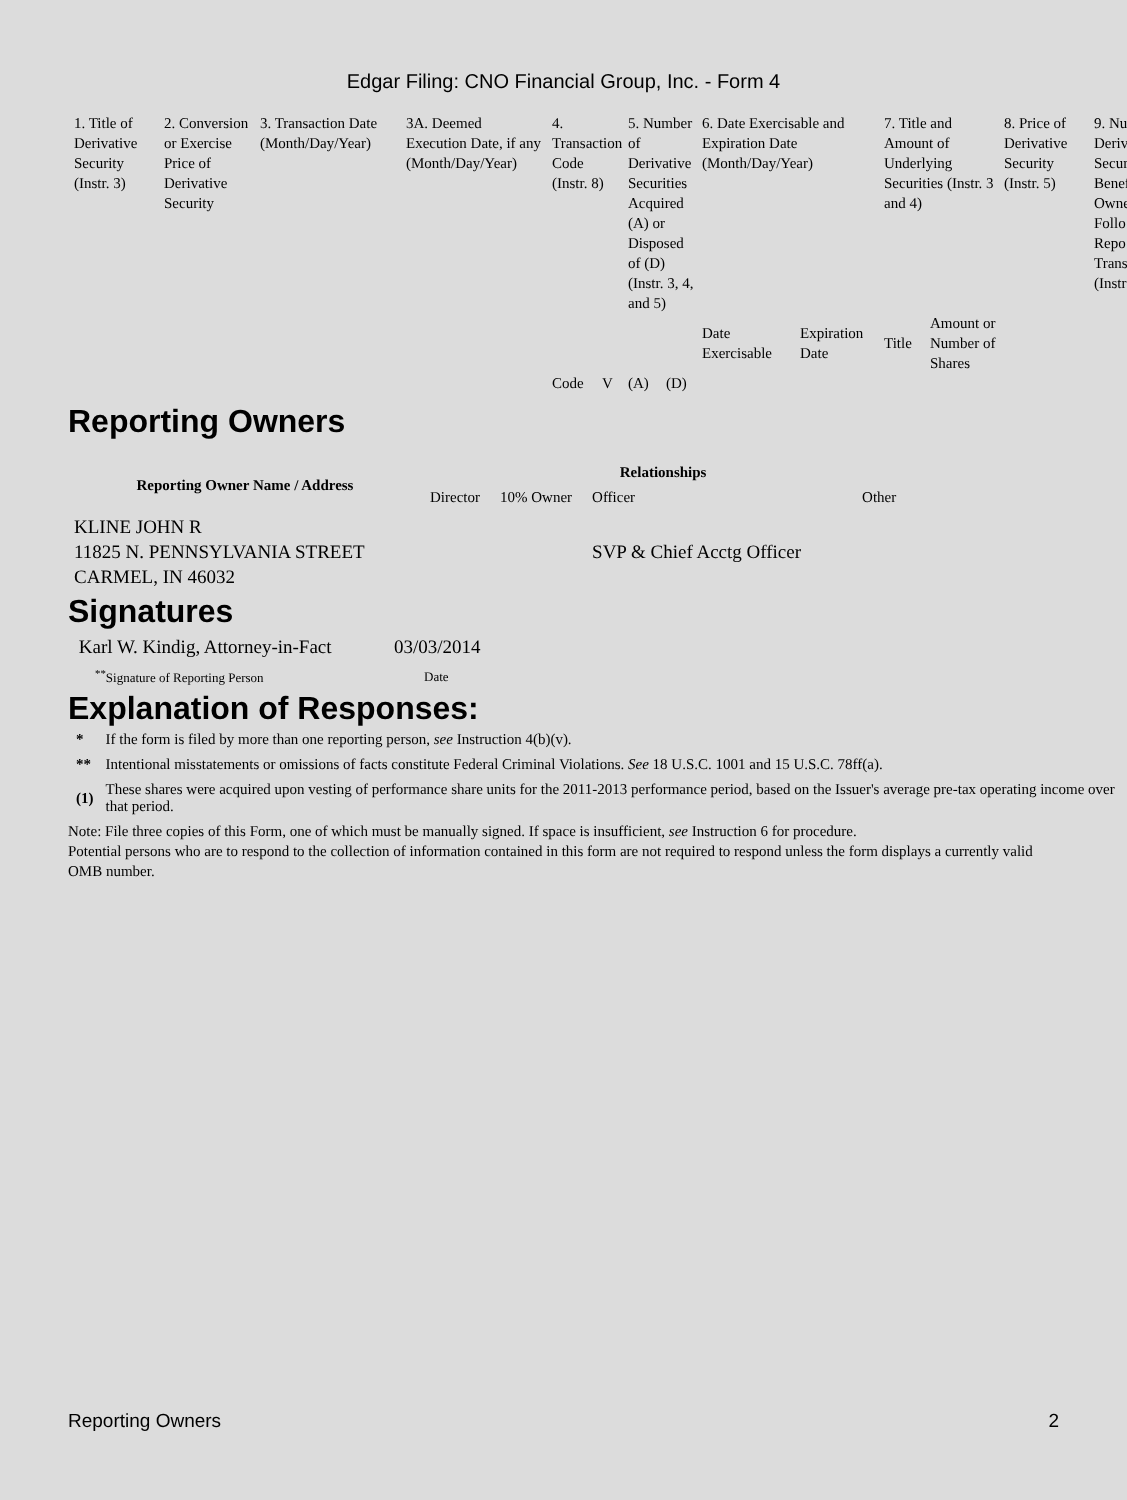Edgar Filing: CNO Financial Group, Inc. - Form 4
| 1. Title of Derivative Security (Instr. 3) | 2. Conversion or Exercise Price of Derivative Security | 3. Transaction Date (Month/Day/Year) | 3A. Deemed Execution Date, if any (Month/Day/Year) | 4. Transaction Code (Instr. 8) | | 5. Number of Derivative Securities Acquired (A) or Disposed of (D) (Instr. 3, 4, and 5) | | 6. Date Exercisable and Expiration Date (Month/Day/Year) | | 7. Title and Amount of Underlying Securities (Instr. 3 and 4) | | 8. Price of Derivative Security (Instr. 5) | 9. Nu Deriv Secur Benef Owne Follo Repo Trans (Instr |
| | | | | | | | | Date Exercisable | Expiration Date | Title | Amount or Number of Shares | | |
| | | | | Code | V | (A) | (D) | | | | | | |
Reporting Owners
| Reporting Owner Name / Address | Relationships | | | |
| --- | --- | --- | --- | --- |
| | Director | 10% Owner | Officer | Other |
| KLINE JOHN R 11825 N. PENNSYLVANIA STREET CARMEL, IN 46032 | | | SVP & Chief Acctg Officer | |
Signatures
| Karl W. Kindig, Attorney-in-Fact | 03/03/2014 |
| <sup>**</sup> Signature of Reporting Person | Date |
Explanation of Responses:
| * | If the form is filed by more than one reporting person, see Instruction 4(b)(v). |
| ** | Intentional misstatements or omissions of facts constitute Federal Criminal Violations. See 18 U.S.C. 1001 and 15 U.S.C. 78ff(a). |
| (1) | These shares were acquired upon vesting of performance share units for the 2011-2013 performance period, based on the Issuer's average pre-tax operating income over that period. |
Note: File three copies of this Form, one of which must be manually signed. If space is insufficient, see Instruction 6 for procedure.
Potential persons who are to respond to the collection of information contained in this form are not required to respond unless the form displays a currently valid OMB number.
Reporting Owners 2